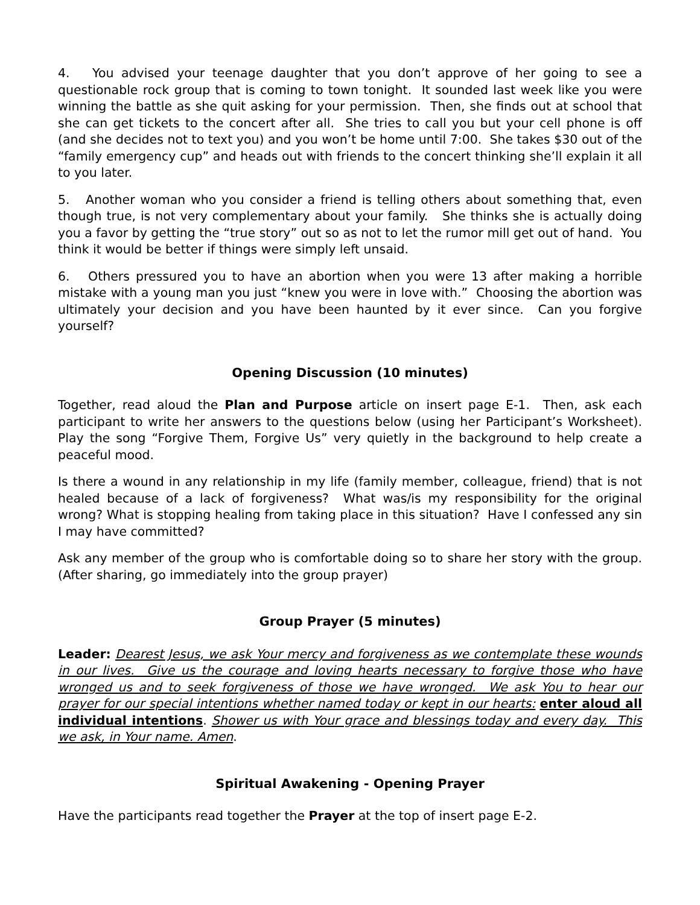4. You advised your teenage daughter that you don’t approve of her going to see a questionable rock group that is coming to town tonight. It sounded last week like you were winning the battle as she quit asking for your permission. Then, she finds out at school that she can get tickets to the concert after all. She tries to call you but your cell phone is off (and she decides not to text you) and you won’t be home until 7:00. She takes $30 out of the “family emergency cup” and heads out with friends to the concert thinking she’ll explain it all to you later.
5. Another woman who you consider a friend is telling others about something that, even though true, is not very complementary about your family. She thinks she is actually doing you a favor by getting the “true story” out so as not to let the rumor mill get out of hand. You think it would be better if things were simply left unsaid.
6. Others pressured you to have an abortion when you were 13 after making a horrible mistake with a young man you just “knew you were in love with.” Choosing the abortion was ultimately your decision and you have been haunted by it ever since. Can you forgive yourself?
Opening Discussion (10 minutes)
Together, read aloud the Plan and Purpose article on insert page E-1. Then, ask each participant to write her answers to the questions below (using her Participant’s Worksheet). Play the song “Forgive Them, Forgive Us” very quietly in the background to help create a peaceful mood.
Is there a wound in any relationship in my life (family member, colleague, friend) that is not healed because of a lack of forgiveness? What was/is my responsibility for the original wrong? What is stopping healing from taking place in this situation? Have I confessed any sin I may have committed?
Ask any member of the group who is comfortable doing so to share her story with the group. (After sharing, go immediately into the group prayer)
Group Prayer (5 minutes)
Leader: Dearest Jesus, we ask Your mercy and forgiveness as we contemplate these wounds in our lives. Give us the courage and loving hearts necessary to forgive those who have wronged us and to seek forgiveness of those we have wronged. We ask You to hear our prayer for our special intentions whether named today or kept in our hearts: enter aloud all individual intentions. Shower us with Your grace and blessings today and every day. This we ask, in Your name. Amen.
Spiritual Awakening - Opening Prayer
Have the participants read together the Prayer at the top of insert page E-2.